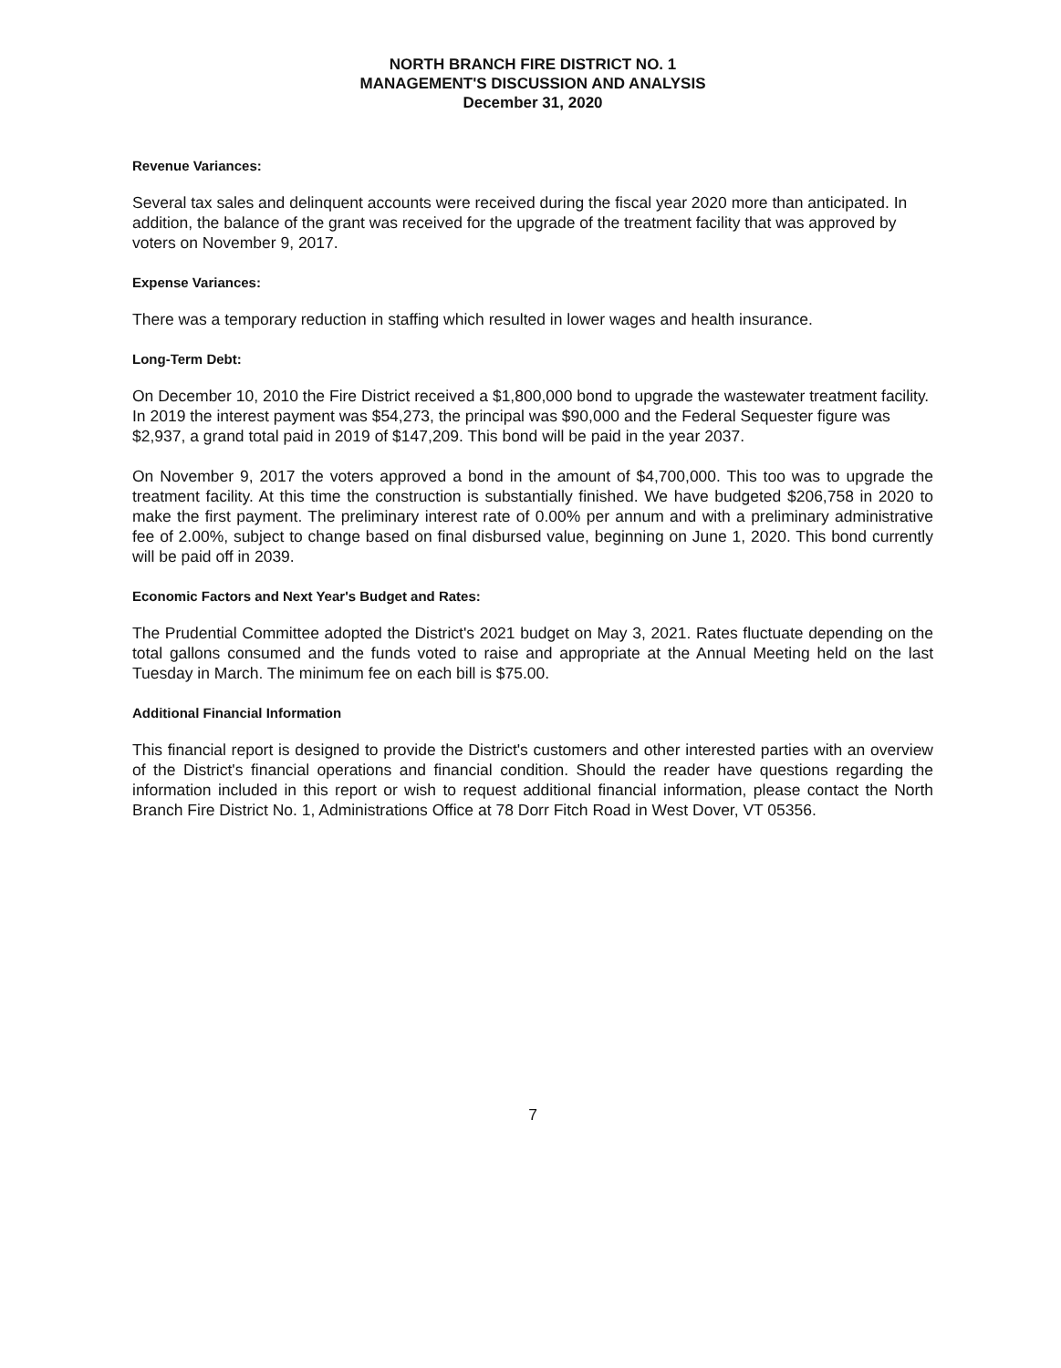NORTH BRANCH FIRE DISTRICT NO. 1
MANAGEMENT'S DISCUSSION AND ANALYSIS
December 31, 2020
Revenue Variances:
Several tax sales and delinquent accounts were received during the fiscal year 2020 more than anticipated. In addition, the balance of the grant was received for the upgrade of the treatment facility that was approved by voters on November 9, 2017.
Expense Variances:
There was a temporary reduction in staffing which resulted in lower wages and health insurance.
Long-Term Debt:
On December 10, 2010 the Fire District received a $1,800,000 bond to upgrade the wastewater treatment facility. In 2019 the interest payment was $54,273, the principal was $90,000 and the Federal Sequester figure was $2,937, a grand total paid in 2019 of $147,209. This bond will be paid in the year 2037.
On November 9, 2017 the voters approved a bond in the amount of $4,700,000. This too was to upgrade the treatment facility. At this time the construction is substantially finished. We have budgeted $206,758 in 2020 to make the first payment. The preliminary interest rate of 0.00% per annum and with a preliminary administrative fee of 2.00%, subject to change based on final disbursed value, beginning on June 1, 2020. This bond currently will be paid off in 2039.
Economic Factors and Next Year's Budget and Rates:
The Prudential Committee adopted the District's 2021 budget on May 3, 2021. Rates fluctuate depending on the total gallons consumed and the funds voted to raise and appropriate at the Annual Meeting held on the last Tuesday in March. The minimum fee on each bill is $75.00.
Additional Financial Information
This financial report is designed to provide the District's customers and other interested parties with an overview of the District's financial operations and financial condition. Should the reader have questions regarding the information included in this report or wish to request additional financial information, please contact the North Branch Fire District No. 1, Administrations Office at 78 Dorr Fitch Road in West Dover, VT 05356.
7